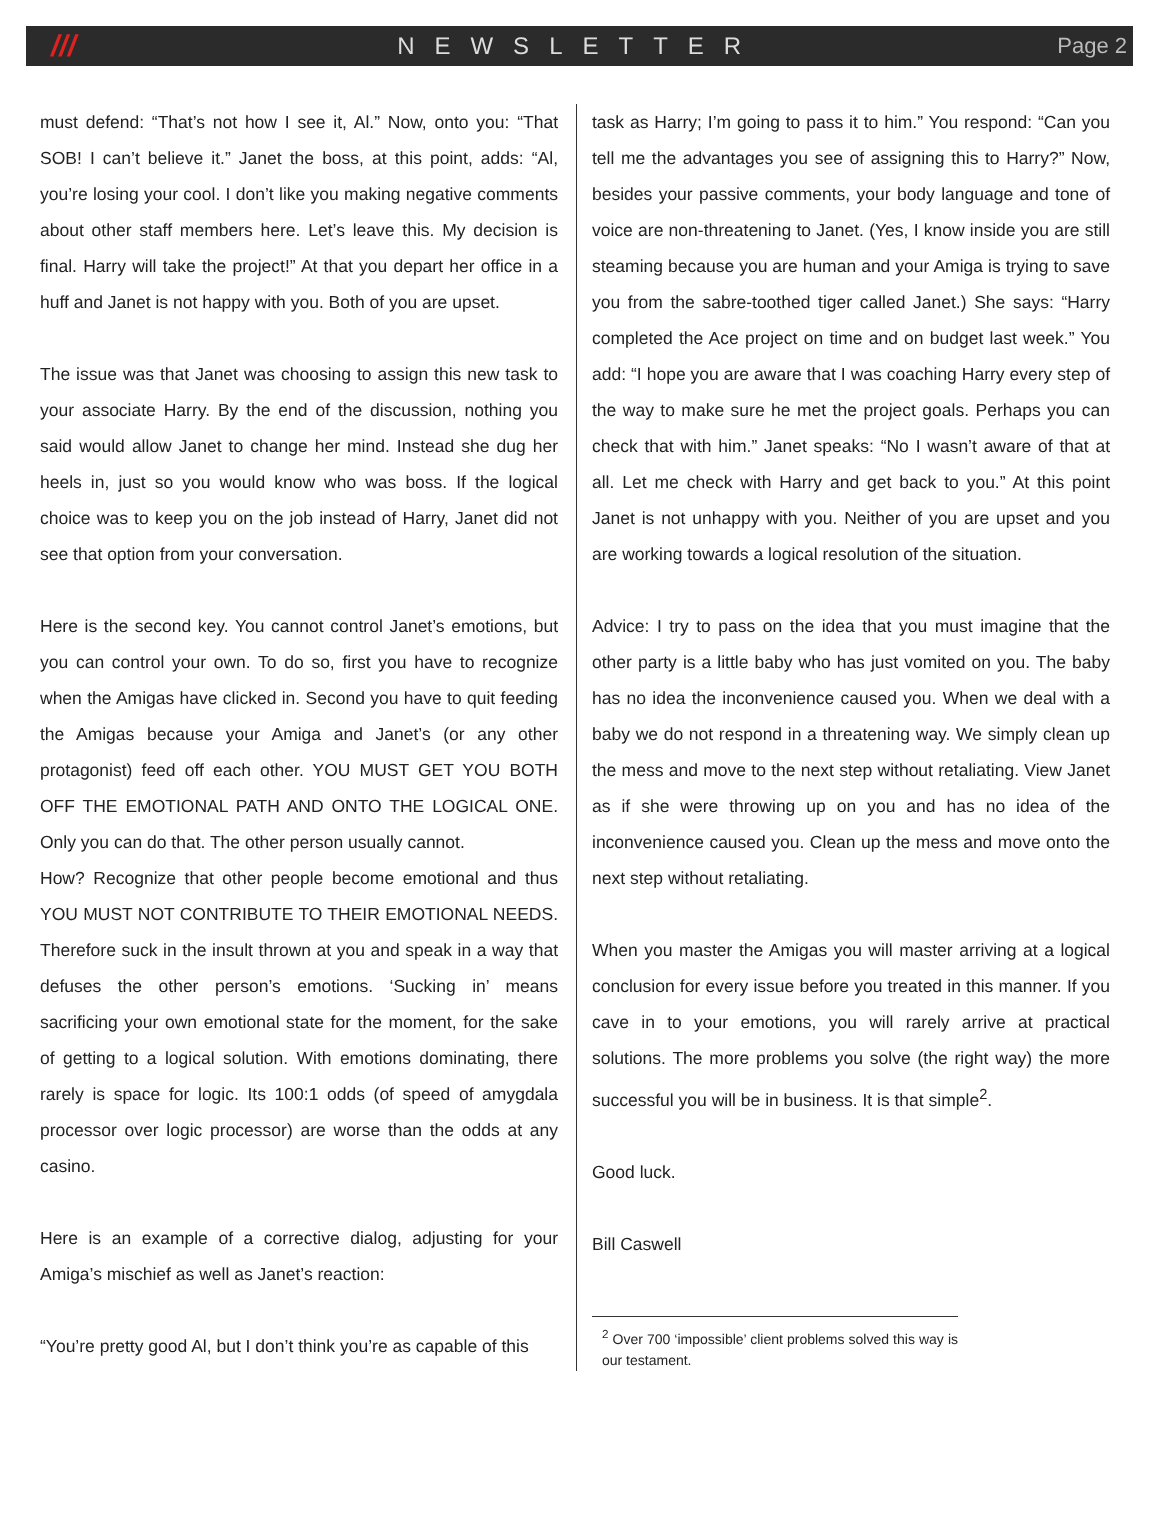///
NEWSLETTER Page 2
must defend: “That’s not how I see it, Al.” Now, onto you: “That SOB! I can’t believe it.” Janet the boss, at this point, adds: “Al, you’re losing your cool. I don’t like you making negative comments about other staff members here. Let’s leave this. My decision is final. Harry will take the project!” At that you depart her office in a huff and Janet is not happy with you. Both of you are upset.
The issue was that Janet was choosing to assign this new task to your associate Harry. By the end of the discussion, nothing you said would allow Janet to change her mind. Instead she dug her heels in, just so you would know who was boss. If the logical choice was to keep you on the job instead of Harry, Janet did not see that option from your conversation.
Here is the second key. You cannot control Janet’s emotions, but you can control your own. To do so, first you have to recognize when the Amigas have clicked in. Second you have to quit feeding the Amigas because your Amiga and Janet’s (or any other protagonist) feed off each other. YOU MUST GET YOU BOTH OFF THE EMOTIONAL PATH AND ONTO THE LOGICAL ONE. Only you can do that. The other person usually cannot.
How? Recognize that other people become emotional and thus YOU MUST NOT CONTRIBUTE TO THEIR EMOTIONAL NEEDS. Therefore suck in the insult thrown at you and speak in a way that defuses the other person’s emotions. ‘Sucking in’ means sacrificing your own emotional state for the moment, for the sake of getting to a logical solution. With emotions dominating, there rarely is space for logic. Its 100:1 odds (of speed of amygdala processor over logic processor) are worse than the odds at any casino.
Here is an example of a corrective dialog, adjusting for your Amiga’s mischief as well as Janet’s reaction:
“You’re pretty good Al, but I don’t think you’re as capable of this
task as Harry; I’m going to pass it to him.” You respond: “Can you tell me the advantages you see of assigning this to Harry?” Now, besides your passive comments, your body language and tone of voice are non-threatening to Janet. (Yes, I know inside you are still steaming because you are human and your Amiga is trying to save you from the sabre-toothed tiger called Janet.) She says: “Harry completed the Ace project on time and on budget last week.” You add: “I hope you are aware that I was coaching Harry every step of the way to make sure he met the project goals. Perhaps you can check that with him.” Janet speaks: “No I wasn’t aware of that at all. Let me check with Harry and get back to you.” At this point Janet is not unhappy with you. Neither of you are upset and you are working towards a logical resolution of the situation.
Advice: I try to pass on the idea that you must imagine that the other party is a little baby who has just vomited on you. The baby has no idea the inconvenience caused you. When we deal with a baby we do not respond in a threatening way. We simply clean up the mess and move to the next step without retaliating. View Janet as if she were throwing up on you and has no idea of the inconvenience caused you. Clean up the mess and move onto the next step without retaliating.
When you master the Amigas you will master arriving at a logical conclusion for every issue before you treated in this manner. If you cave in to your emotions, you will rarely arrive at practical solutions. The more problems you solve (the right way) the more successful you will be in business. It is that simple<sup>2</sup>.
Good luck.
Bill Caswell
<sup>2</sup> Over 700 ‘impossible’ client problems solved this way is our testament.